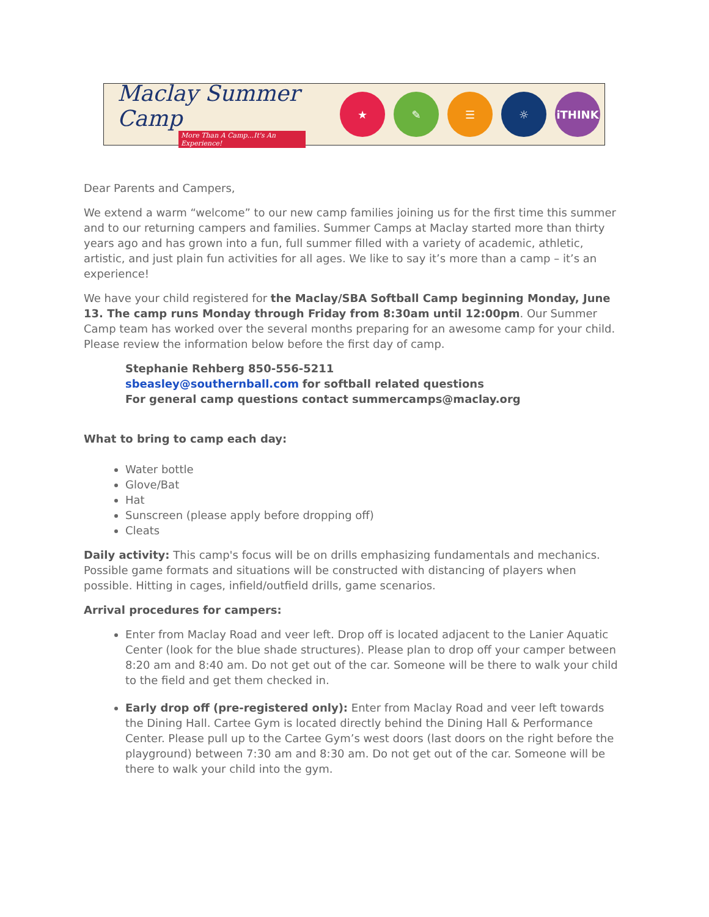Maclay Summer Camp
More Than A Camp...It's An Experience!
★ ✎ ☰ ☼ iTHINK
Dear Parents and Campers,
We extend a warm “welcome” to our new camp families joining us for the first time this summer and to our returning campers and families. Summer Camps at Maclay started more than thirty years ago and has grown into a fun, full summer filled with a variety of academic, athletic, artistic, and just plain fun activities for all ages. We like to say it’s more than a camp – it’s an experience!
We have your child registered for the Maclay/SBA Softball Camp beginning Monday, June 13. The camp runs Monday through Friday from 8:30am until 12:00pm. Our Summer Camp team has worked over the several months preparing for an awesome camp for your child. Please review the information below before the first day of camp.
Stephanie Rehberg 850-556-5211
sbeasley@southernball.com for softball related questions
For general camp questions contact summercamps@maclay.org
What to bring to camp each day:
Water bottle
Glove/Bat
Hat
Sunscreen (please apply before dropping off)
Cleats
Daily activity: This camp's focus will be on drills emphasizing fundamentals and mechanics. Possible game formats and situations will be constructed with distancing of players when possible. Hitting in cages, infield/outfield drills, game scenarios.
Arrival procedures for campers:
Enter from Maclay Road and veer left. Drop off is located adjacent to the Lanier Aquatic Center (look for the blue shade structures). Please plan to drop off your camper between 8:20 am and 8:40 am. Do not get out of the car. Someone will be there to walk your child to the field and get them checked in.
Early drop off (pre-registered only): Enter from Maclay Road and veer left towards the Dining Hall. Cartee Gym is located directly behind the Dining Hall & Performance Center. Please pull up to the Cartee Gym’s west doors (last doors on the right before the playground) between 7:30 am and 8:30 am. Do not get out of the car. Someone will be there to walk your child into the gym.